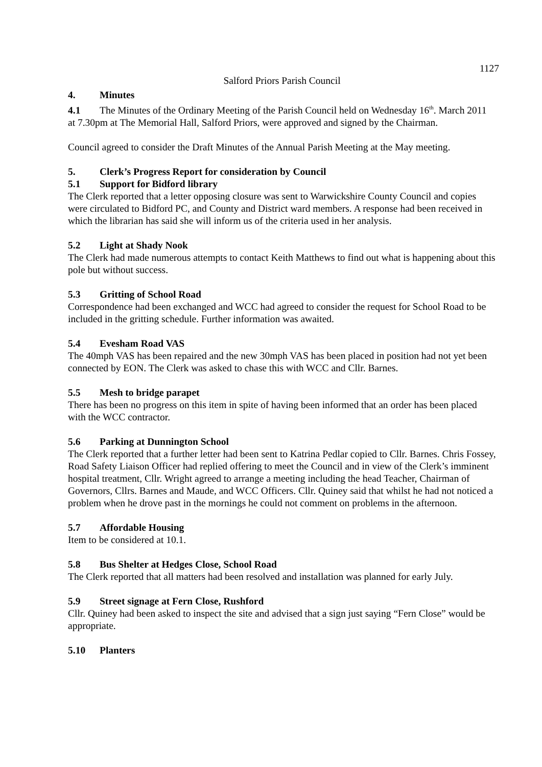1127
Salford Priors Parish Council
4. Minutes
4.1 The Minutes of the Ordinary Meeting of the Parish Council held on Wednesday 16<sup>th</sup>. March 2011 at 7.30pm at The Memorial Hall, Salford Priors, were approved and signed by the Chairman.
Council agreed to consider the Draft Minutes of the Annual Parish Meeting at the May meeting.
5. Clerk’s Progress Report for consideration by Council
5.1 Support for Bidford library
The Clerk reported that a letter opposing closure was sent to Warwickshire County Council and copies were circulated to Bidford PC, and County and District ward members. A response had been received in which the librarian has said she will inform us of the criteria used in her analysis.
5.2 Light at Shady Nook
The Clerk had made numerous attempts to contact Keith Matthews to find out what is happening about this pole but without success.
5.3 Gritting of School Road
Correspondence had been exchanged and WCC had agreed to consider the request for School Road to be included in the gritting schedule. Further information was awaited.
5.4 Evesham Road VAS
The 40mph VAS has been repaired and the new 30mph VAS has been placed in position had not yet been connected by EON. The Clerk was asked to chase this with WCC and Cllr. Barnes.
5.5 Mesh to bridge parapet
There has been no progress on this item in spite of having been informed that an order has been placed with the WCC contractor.
5.6 Parking at Dunnington School
The Clerk reported that a further letter had been sent to Katrina Pedlar copied to Cllr. Barnes. Chris Fossey, Road Safety Liaison Officer had replied offering to meet the Council and in view of the Clerk’s imminent hospital treatment, Cllr. Wright agreed to arrange a meeting including the head Teacher, Chairman of Governors, Cllrs. Barnes and Maude, and WCC Officers. Cllr. Quiney said that whilst he had not noticed a problem when he drove past in the mornings he could not comment on problems in the afternoon.
5.7 Affordable Housing
Item to be considered at 10.1.
5.8 Bus Shelter at Hedges Close, School Road
The Clerk reported that all matters had been resolved and installation was planned for early July.
5.9 Street signage at Fern Close, Rushford
Cllr. Quiney had been asked to inspect the site and advised that a sign just saying “Fern Close” would be appropriate.
5.10 Planters